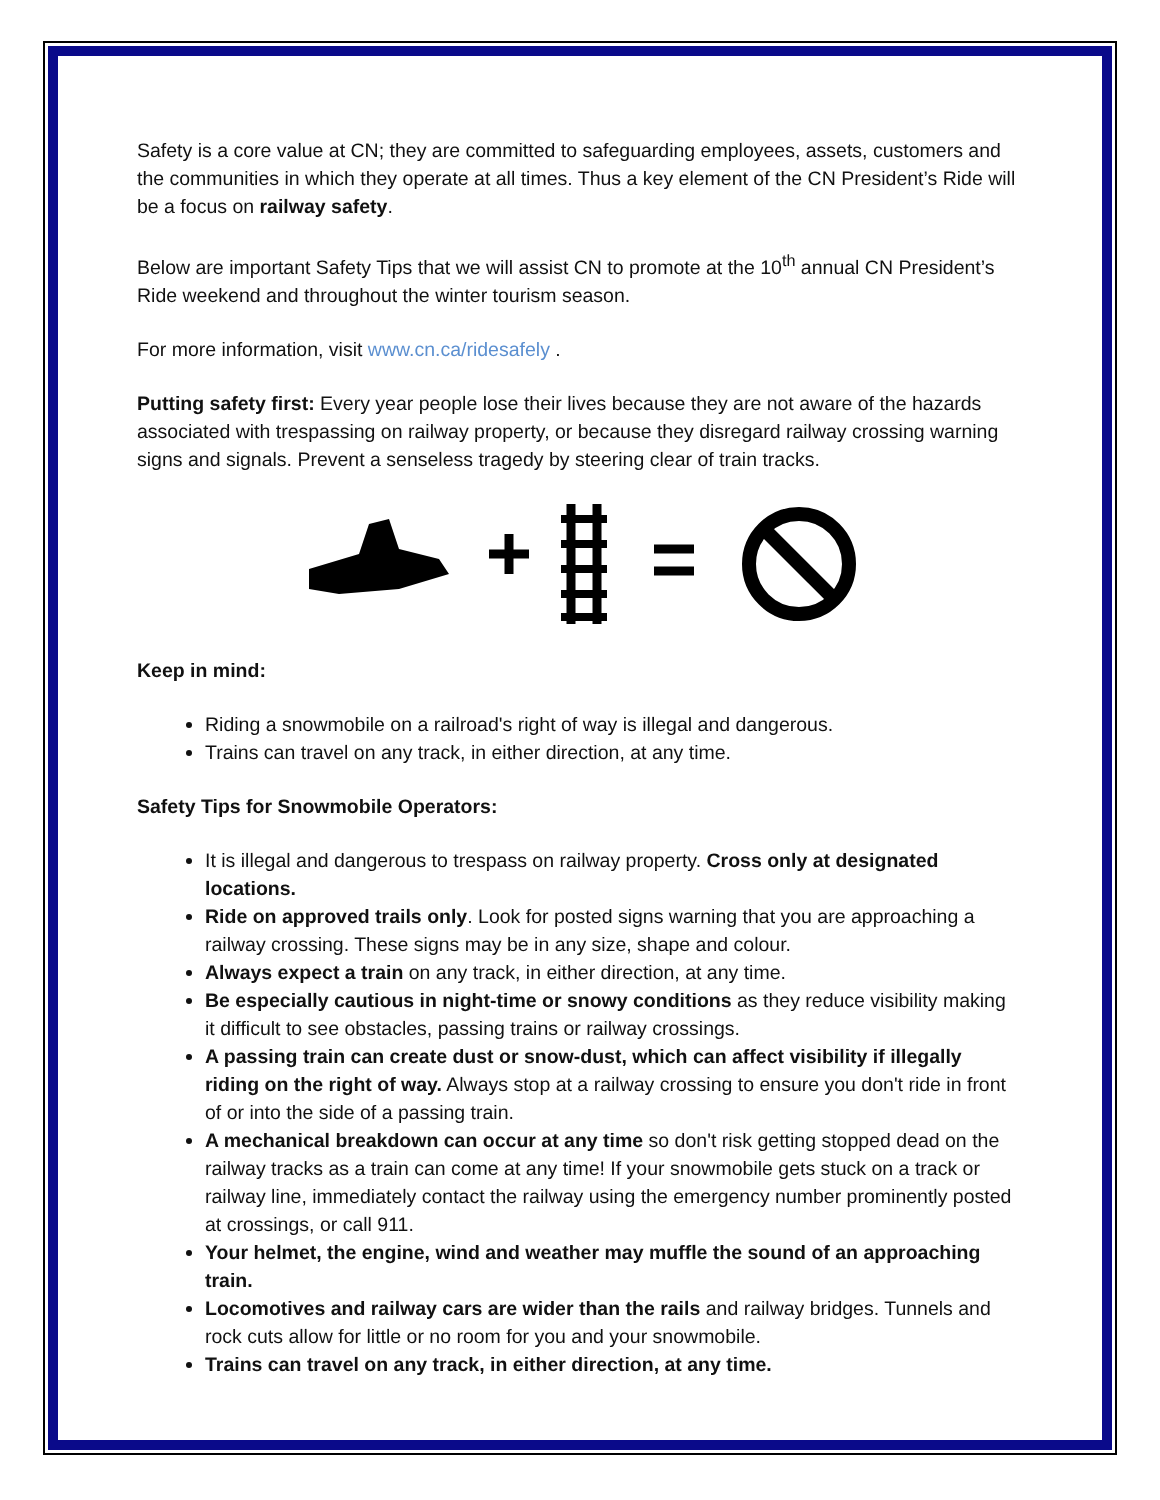Safety is a core value at CN; they are committed to safeguarding employees, assets, customers and the communities in which they operate at all times. Thus a key element of the CN President’s Ride will be a focus on railway safety.
Below are important Safety Tips that we will assist CN to promote at the 10<sup>th</sup> annual CN President’s Ride weekend and throughout the winter tourism season.
For more information, visit www.cn.ca/ridesafely .
Putting safety first: Every year people lose their lives because they are not aware of the hazards associated with trespassing on railway property, or because they disregard railway crossing warning signs and signals. Prevent a senseless tragedy by steering clear of train tracks.
Keep in mind:
Riding a snowmobile on a railroad's right of way is illegal and dangerous.
Trains can travel on any track, in either direction, at any time.
Safety Tips for Snowmobile Operators:
It is illegal and dangerous to trespass on railway property. Cross only at designated locations.
Ride on approved trails only. Look for posted signs warning that you are approaching a railway crossing. These signs may be in any size, shape and colour.
Always expect a train on any track, in either direction, at any time.
Be especially cautious in night-time or snowy conditions as they reduce visibility making it difficult to see obstacles, passing trains or railway crossings.
A passing train can create dust or snow-dust, which can affect visibility if illegally riding on the right of way. Always stop at a railway crossing to ensure you don't ride in front of or into the side of a passing train.
A mechanical breakdown can occur at any time so don't risk getting stopped dead on the railway tracks as a train can come at any time! If your snowmobile gets stuck on a track or railway line, immediately contact the railway using the emergency number prominently posted at crossings, or call 911.
Your helmet, the engine, wind and weather may muffle the sound of an approaching train.
Locomotives and railway cars are wider than the rails and railway bridges. Tunnels and rock cuts allow for little or no room for you and your snowmobile.
Trains can travel on any track, in either direction, at any time.